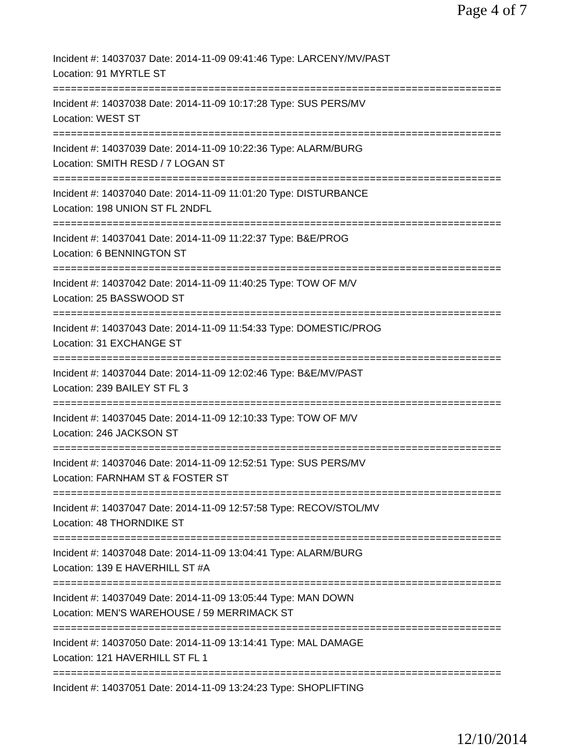Page 4 of 7
Incident #: 14037037 Date: 2014-11-09 09:41:46 Type: LARCENY/MV/PAST
Location: 91 MYRTLE ST
===========================================================================
Incident #: 14037038 Date: 2014-11-09 10:17:28 Type: SUS PERS/MV
Location: WEST ST
===========================================================================
Incident #: 14037039 Date: 2014-11-09 10:22:36 Type: ALARM/BURG
Location: SMITH RESD / 7 LOGAN ST
===========================================================================
Incident #: 14037040 Date: 2014-11-09 11:01:20 Type: DISTURBANCE
Location: 198 UNION ST FL 2NDFL
===========================================================================
Incident #: 14037041 Date: 2014-11-09 11:22:37 Type: B&E/PROG
Location: 6 BENNINGTON ST
===========================================================================
Incident #: 14037042 Date: 2014-11-09 11:40:25 Type: TOW OF M/V
Location: 25 BASSWOOD ST
===========================================================================
Incident #: 14037043 Date: 2014-11-09 11:54:33 Type: DOMESTIC/PROG
Location: 31 EXCHANGE ST
===========================================================================
Incident #: 14037044 Date: 2014-11-09 12:02:46 Type: B&E/MV/PAST
Location: 239 BAILEY ST FL 3
===========================================================================
Incident #: 14037045 Date: 2014-11-09 12:10:33 Type: TOW OF M/V
Location: 246 JACKSON ST
===========================================================================
Incident #: 14037046 Date: 2014-11-09 12:52:51 Type: SUS PERS/MV
Location: FARNHAM ST & FOSTER ST
===========================================================================
Incident #: 14037047 Date: 2014-11-09 12:57:58 Type: RECOV/STOL/MV
Location: 48 THORNDIKE ST
===========================================================================
Incident #: 14037048 Date: 2014-11-09 13:04:41 Type: ALARM/BURG
Location: 139 E HAVERHILL ST #A
===========================================================================
Incident #: 14037049 Date: 2014-11-09 13:05:44 Type: MAN DOWN
Location: MEN'S WAREHOUSE / 59 MERRIMACK ST
===========================================================================
Incident #: 14037050 Date: 2014-11-09 13:14:41 Type: MAL DAMAGE
Location: 121 HAVERHILL ST FL 1
===========================================================================
Incident #: 14037051 Date: 2014-11-09 13:24:23 Type: SHOPLIFTING
12/10/2014